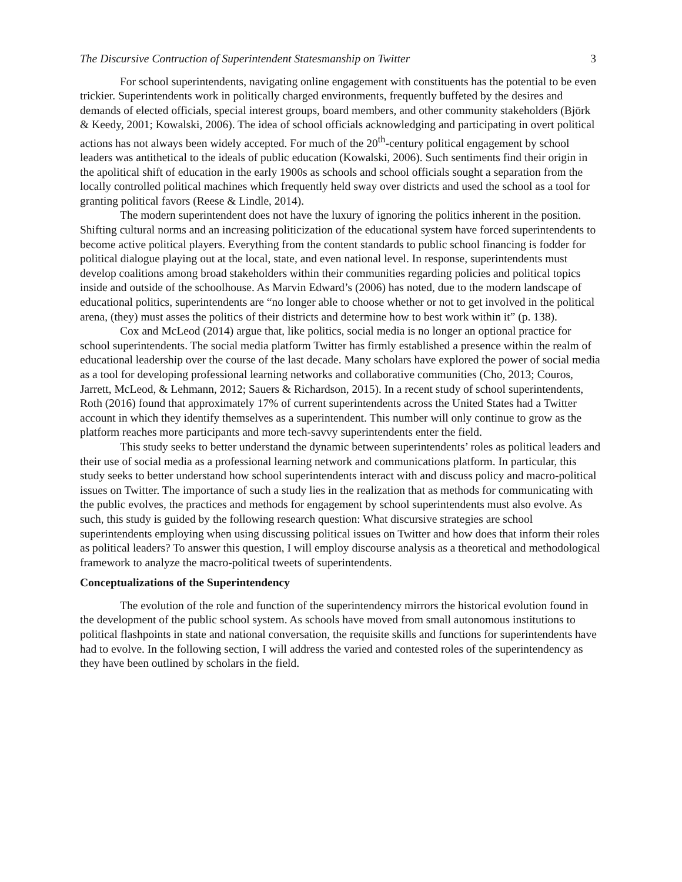The Discursive Contruction of Superintendent Statesmanship on Twitter 3
For school superintendents, navigating online engagement with constituents has the potential to be even trickier. Superintendents work in politically charged environments, frequently buffeted by the desires and demands of elected officials, special interest groups, board members, and other community stakeholders (Björk & Keedy, 2001; Kowalski, 2006). The idea of school officials acknowledging and participating in overt political actions has not always been widely accepted. For much of the 20<sup>th</sup>-century political engagement by school leaders was antithetical to the ideals of public education (Kowalski, 2006). Such sentiments find their origin in the apolitical shift of education in the early 1900s as schools and school officials sought a separation from the locally controlled political machines which frequently held sway over districts and used the school as a tool for granting political favors (Reese & Lindle, 2014).
The modern superintendent does not have the luxury of ignoring the politics inherent in the position. Shifting cultural norms and an increasing politicization of the educational system have forced superintendents to become active political players. Everything from the content standards to public school financing is fodder for political dialogue playing out at the local, state, and even national level. In response, superintendents must develop coalitions among broad stakeholders within their communities regarding policies and political topics inside and outside of the schoolhouse. As Marvin Edward’s (2006) has noted, due to the modern landscape of educational politics, superintendents are “no longer able to choose whether or not to get involved in the political arena, (they) must asses the politics of their districts and determine how to best work within it” (p. 138).
Cox and McLeod (2014) argue that, like politics, social media is no longer an optional practice for school superintendents. The social media platform Twitter has firmly established a presence within the realm of educational leadership over the course of the last decade. Many scholars have explored the power of social media as a tool for developing professional learning networks and collaborative communities (Cho, 2013; Couros, Jarrett, McLeod, & Lehmann, 2012; Sauers & Richardson, 2015). In a recent study of school superintendents, Roth (2016) found that approximately 17% of current superintendents across the United States had a Twitter account in which they identify themselves as a superintendent. This number will only continue to grow as the platform reaches more participants and more tech-savvy superintendents enter the field.
This study seeks to better understand the dynamic between superintendents’ roles as political leaders and their use of social media as a professional learning network and communications platform. In particular, this study seeks to better understand how school superintendents interact with and discuss policy and macro-political issues on Twitter. The importance of such a study lies in the realization that as methods for communicating with the public evolves, the practices and methods for engagement by school superintendents must also evolve. As such, this study is guided by the following research question: What discursive strategies are school superintendents employing when using discussing political issues on Twitter and how does that inform their roles as political leaders? To answer this question, I will employ discourse analysis as a theoretical and methodological framework to analyze the macro-political tweets of superintendents.
Conceptualizations of the Superintendency
The evolution of the role and function of the superintendency mirrors the historical evolution found in the development of the public school system. As schools have moved from small autonomous institutions to political flashpoints in state and national conversation, the requisite skills and functions for superintendents have had to evolve. In the following section, I will address the varied and contested roles of the superintendency as they have been outlined by scholars in the field.